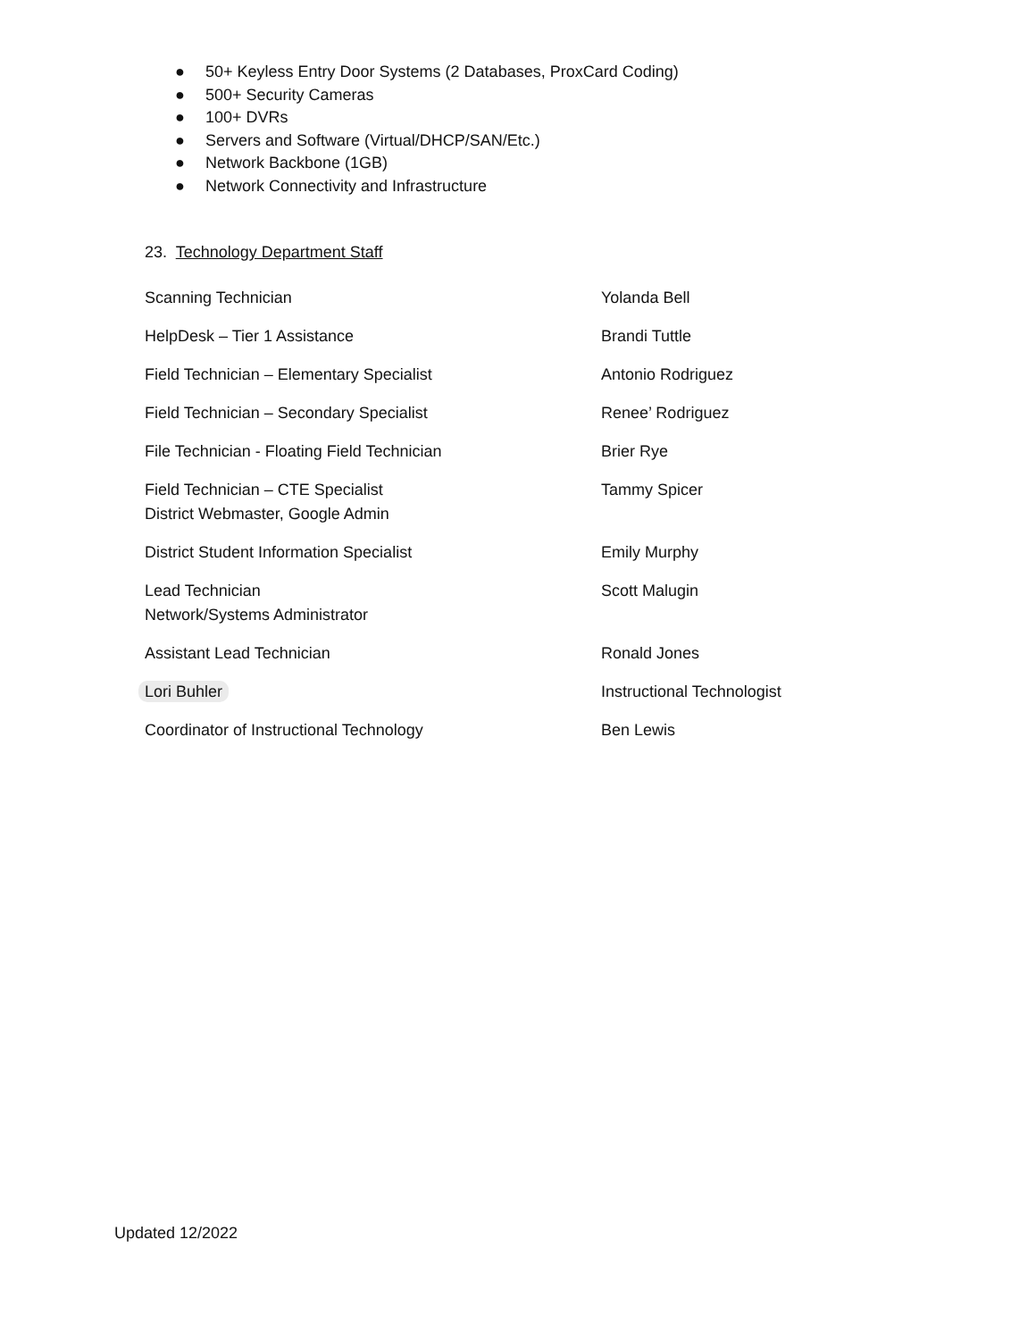● 50+ Keyless Entry Door Systems (2 Databases, ProxCard Coding)
● 500+ Security Cameras
● 100+ DVRs
● Servers and Software (Virtual/DHCP/SAN/Etc.)
● Network Backbone (1GB)
● Network Connectivity and Infrastructure
23. Technology Department Staff
| Scanning Technician | Yolanda Bell |
| HelpDesk – Tier 1 Assistance | Brandi Tuttle |
| Field Technician – Elementary Specialist | Antonio Rodriguez |
| Field Technician – Secondary Specialist | Renee’ Rodriguez |
| File Technician - Floating Field Technician | Brier Rye |
| Field Technician – CTE Specialist District Webmaster, Google Admin | Tammy Spicer |
| District Student Information Specialist | Emily Murphy |
| Lead Technician Network/Systems Administrator | Scott Malugin |
| Assistant Lead Technician | Ronald Jones |
| Lori Buhler | Instructional Technologist |
| Coordinator of Instructional Technology | Ben Lewis |
Updated 12/2022